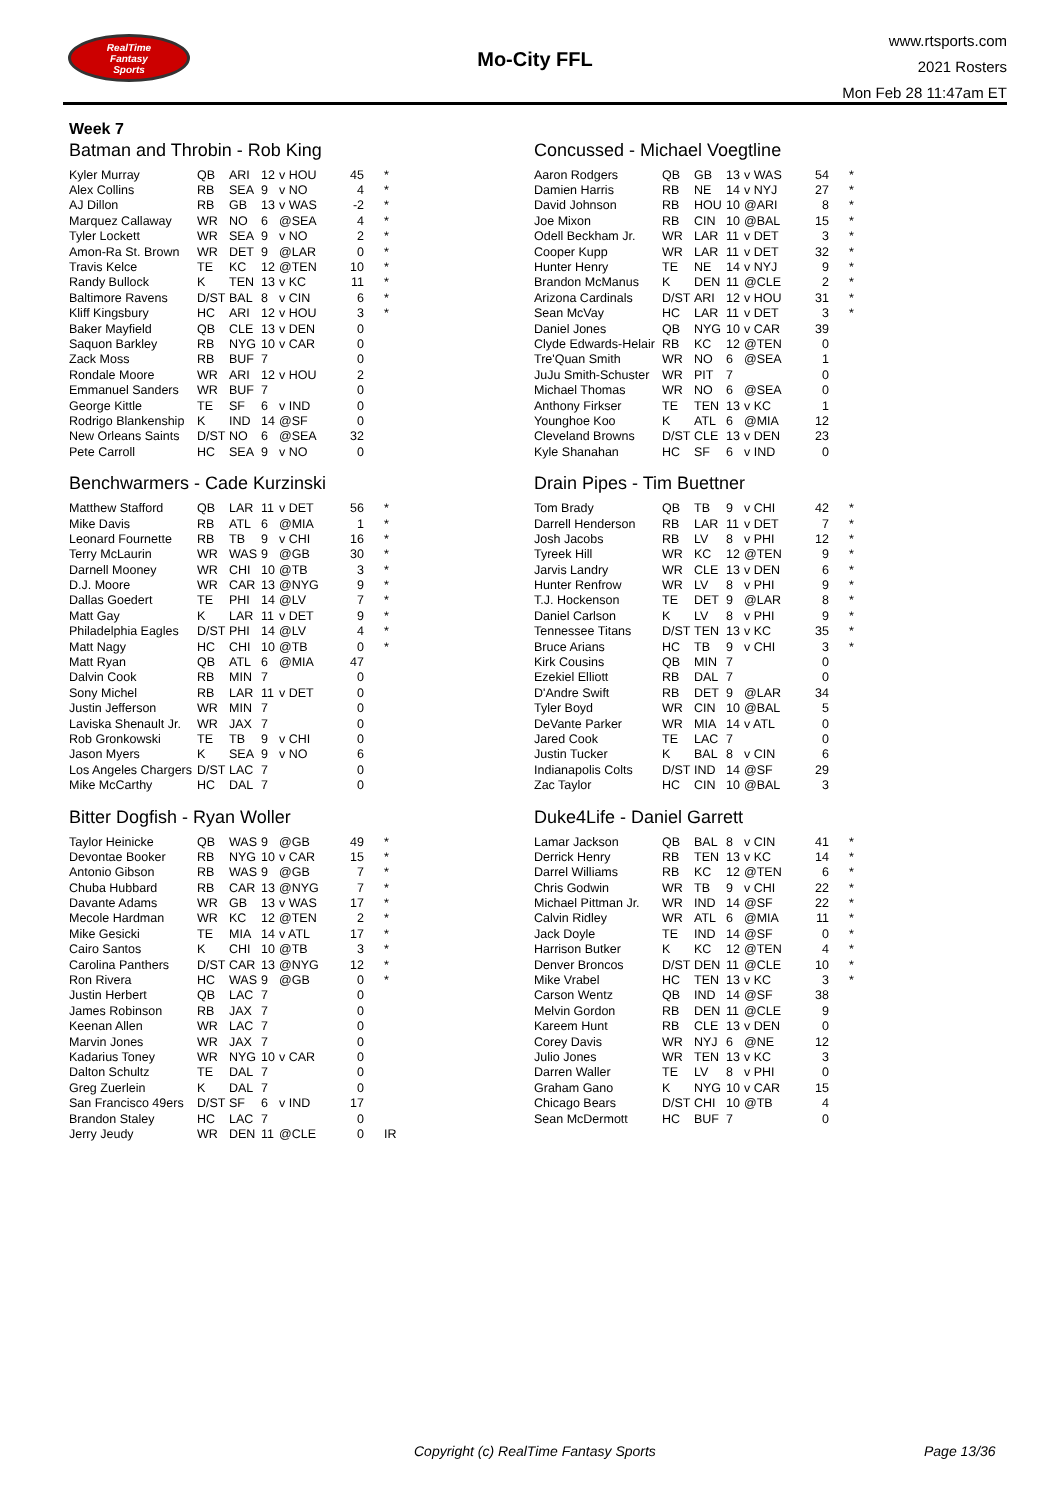RealTime
Fantasy
Sports
Mo-City FFL
www.rtsports.com
2021 Rosters
Mon Feb 28 11:47am ET
Week 7
Batman and Throbin - Rob King
| Kyler Murray | QB | ARI | 12 | v HOU | 45 | * |
| Alex Collins | RB | SEA | 9 | v NO | 4 | * |
| AJ Dillon | RB | GB | 13 | v WAS | -2 | * |
| Marquez Callaway | WR | NO | 6 | @SEA | 4 | * |
| Tyler Lockett | WR | SEA | 9 | v NO | 2 | * |
| Amon-Ra St. Brown | WR | DET | 9 | @LAR | 0 | * |
| Travis Kelce | TE | KC | 12 | @TEN | 10 | * |
| Randy Bullock | K | TEN | 13 | v KC | 11 | * |
| Baltimore Ravens | D/ST | BAL | 8 | v CIN | 6 | * |
| Kliff Kingsbury | HC | ARI | 12 | v HOU | 3 | * |
| Baker Mayfield | QB | CLE | 13 | v DEN | 0 | |
| Saquon Barkley | RB | NYG | 10 | v CAR | 0 | |
| Zack Moss | RB | BUF | 7 | | 0 | |
| Rondale Moore | WR | ARI | 12 | v HOU | 2 | |
| Emmanuel Sanders | WR | BUF | 7 | | 0 | |
| George Kittle | TE | SF | 6 | v IND | 0 | |
| Rodrigo Blankenship | K | IND | 14 | @SF | 0 | |
| New Orleans Saints | D/ST | NO | 6 | @SEA | 32 | |
| Pete Carroll | HC | SEA | 9 | v NO | 0 | |
Benchwarmers - Cade Kurzinski
| Matthew Stafford | QB | LAR | 11 | v DET | 56 | * |
| Mike Davis | RB | ATL | 6 | @MIA | 1 | * |
| Leonard Fournette | RB | TB | 9 | v CHI | 16 | * |
| Terry McLaurin | WR | WAS | 9 | @GB | 30 | * |
| Darnell Mooney | WR | CHI | 10 | @TB | 3 | * |
| D.J. Moore | WR | CAR | 13 | @NYG | 9 | * |
| Dallas Goedert | TE | PHI | 14 | @LV | 7 | * |
| Matt Gay | K | LAR | 11 | v DET | 9 | * |
| Philadelphia Eagles | D/ST | PHI | 14 | @LV | 4 | * |
| Matt Nagy | HC | CHI | 10 | @TB | 0 | * |
| Matt Ryan | QB | ATL | 6 | @MIA | 47 | |
| Dalvin Cook | RB | MIN | 7 | | 0 | |
| Sony Michel | RB | LAR | 11 | v DET | 0 | |
| Justin Jefferson | WR | MIN | 7 | | 0 | |
| Laviska Shenault Jr. | WR | JAX | 7 | | 0 | |
| Rob Gronkowski | TE | TB | 9 | v CHI | 0 | |
| Jason Myers | K | SEA | 9 | v NO | 6 | |
| Los Angeles Chargers | D/ST | LAC | 7 | | 0 | |
| Mike McCarthy | HC | DAL | 7 | | 0 | |
Bitter Dogfish - Ryan Woller
| Taylor Heinicke | QB | WAS | 9 | @GB | 49 | * |
| Devontae Booker | RB | NYG | 10 | v CAR | 15 | * |
| Antonio Gibson | RB | WAS | 9 | @GB | 7 | * |
| Chuba Hubbard | RB | CAR | 13 | @NYG | 7 | * |
| Davante Adams | WR | GB | 13 | v WAS | 17 | * |
| Mecole Hardman | WR | KC | 12 | @TEN | 2 | * |
| Mike Gesicki | TE | MIA | 14 | v ATL | 17 | * |
| Cairo Santos | K | CHI | 10 | @TB | 3 | * |
| Carolina Panthers | D/ST | CAR | 13 | @NYG | 12 | * |
| Ron Rivera | HC | WAS | 9 | @GB | 0 | * |
| Justin Herbert | QB | LAC | 7 | | 0 | |
| James Robinson | RB | JAX | 7 | | 0 | |
| Keenan Allen | WR | LAC | 7 | | 0 | |
| Marvin Jones | WR | JAX | 7 | | 0 | |
| Kadarius Toney | WR | NYG | 10 | v CAR | 0 | |
| Dalton Schultz | TE | DAL | 7 | | 0 | |
| Greg Zuerlein | K | DAL | 7 | | 0 | |
| San Francisco 49ers | D/ST | SF | 6 | v IND | 17 | |
| Brandon Staley | HC | LAC | 7 | | 0 | |
| Jerry Jeudy | WR | DEN | 11 | @CLE | 0 | IR |
Concussed - Michael Voegtline
| Aaron Rodgers | QB | GB | 13 | v WAS | 54 | * |
| Damien Harris | RB | NE | 14 | v NYJ | 27 | * |
| David Johnson | RB | HOU | 10 | @ARI | 8 | * |
| Joe Mixon | RB | CIN | 10 | @BAL | 15 | * |
| Odell Beckham Jr. | WR | LAR | 11 | v DET | 3 | * |
| Cooper Kupp | WR | LAR | 11 | v DET | 32 | * |
| Hunter Henry | TE | NE | 14 | v NYJ | 9 | * |
| Brandon McManus | K | DEN | 11 | @CLE | 2 | * |
| Arizona Cardinals | D/ST | ARI | 12 | v HOU | 31 | * |
| Sean McVay | HC | LAR | 11 | v DET | 3 | * |
| Daniel Jones | QB | NYG | 10 | v CAR | 39 | |
| Clyde Edwards-Helair | RB | KC | 12 | @TEN | 0 | |
| Tre'Quan Smith | WR | NO | 6 | @SEA | 1 | |
| JuJu Smith-Schuster | WR | PIT | 7 | | 0 | |
| Michael Thomas | WR | NO | 6 | @SEA | 0 | |
| Anthony Firkser | TE | TEN | 13 | v KC | 1 | |
| Younghoe Koo | K | ATL | 6 | @MIA | 12 | |
| Cleveland Browns | D/ST | CLE | 13 | v DEN | 23 | |
| Kyle Shanahan | HC | SF | 6 | v IND | 0 | |
Drain Pipes - Tim Buettner
| Tom Brady | QB | TB | 9 | v CHI | 42 | * |
| Darrell Henderson | RB | LAR | 11 | v DET | 7 | * |
| Josh Jacobs | RB | LV | 8 | v PHI | 12 | * |
| Tyreek Hill | WR | KC | 12 | @TEN | 9 | * |
| Jarvis Landry | WR | CLE | 13 | v DEN | 6 | * |
| Hunter Renfrow | WR | LV | 8 | v PHI | 9 | * |
| T.J. Hockenson | TE | DET | 9 | @LAR | 8 | * |
| Daniel Carlson | K | LV | 8 | v PHI | 9 | * |
| Tennessee Titans | D/ST | TEN | 13 | v KC | 35 | * |
| Bruce Arians | HC | TB | 9 | v CHI | 3 | * |
| Kirk Cousins | QB | MIN | 7 | | 0 | |
| Ezekiel Elliott | RB | DAL | 7 | | 0 | |
| D'Andre Swift | RB | DET | 9 | @LAR | 34 | |
| Tyler Boyd | WR | CIN | 10 | @BAL | 5 | |
| DeVante Parker | WR | MIA | 14 | v ATL | 0 | |
| Jared Cook | TE | LAC | 7 | | 0 | |
| Justin Tucker | K | BAL | 8 | v CIN | 6 | |
| Indianapolis Colts | D/ST | IND | 14 | @SF | 29 | |
| Zac Taylor | HC | CIN | 10 | @BAL | 3 | |
Duke4Life - Daniel Garrett
| Lamar Jackson | QB | BAL | 8 | v CIN | 41 | * |
| Derrick Henry | RB | TEN | 13 | v KC | 14 | * |
| Darrel Williams | RB | KC | 12 | @TEN | 6 | * |
| Chris Godwin | WR | TB | 9 | v CHI | 22 | * |
| Michael Pittman Jr. | WR | IND | 14 | @SF | 22 | * |
| Calvin Ridley | WR | ATL | 6 | @MIA | 11 | * |
| Jack Doyle | TE | IND | 14 | @SF | 0 | * |
| Harrison Butker | K | KC | 12 | @TEN | 4 | * |
| Denver Broncos | D/ST | DEN | 11 | @CLE | 10 | * |
| Mike Vrabel | HC | TEN | 13 | v KC | 3 | * |
| Carson Wentz | QB | IND | 14 | @SF | 38 | |
| Melvin Gordon | RB | DEN | 11 | @CLE | 9 | |
| Kareem Hunt | RB | CLE | 13 | v DEN | 0 | |
| Corey Davis | WR | NYJ | 6 | @NE | 12 | |
| Julio Jones | WR | TEN | 13 | v KC | 3 | |
| Darren Waller | TE | LV | 8 | v PHI | 0 | |
| Graham Gano | K | NYG | 10 | v CAR | 15 | |
| Chicago Bears | D/ST | CHI | 10 | @TB | 4 | |
| Sean McDermott | HC | BUF | 7 | | 0 | |
Copyright (c) RealTime Fantasy Sports Page 13/36